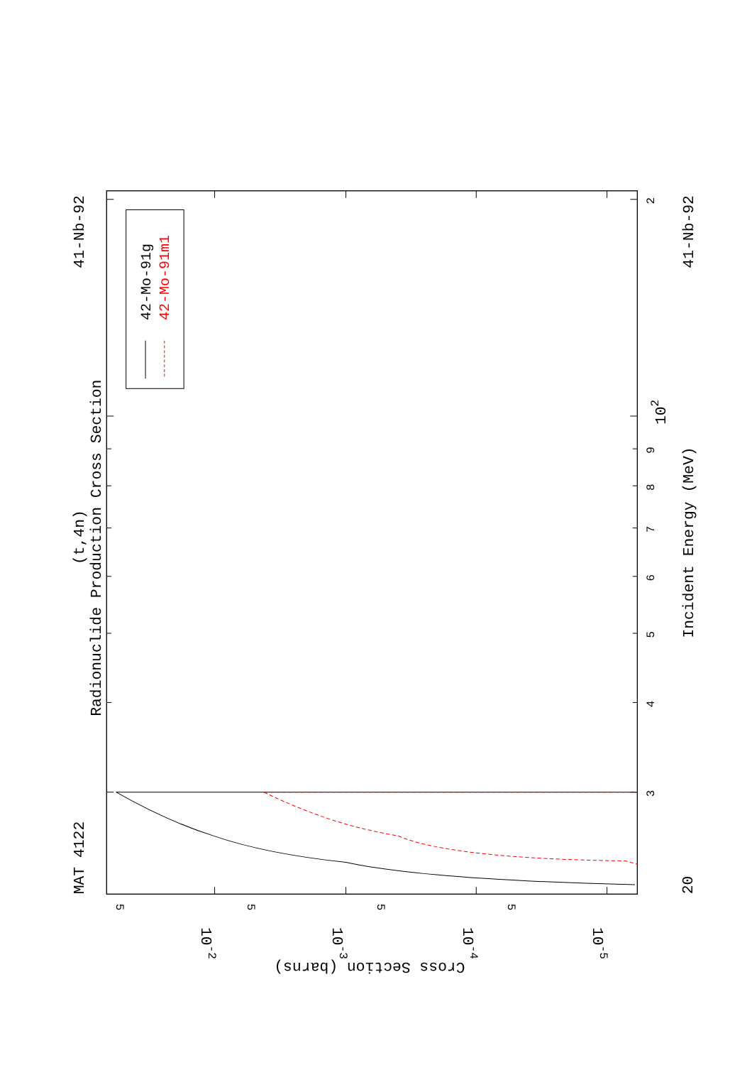42-Mo-91g
42-Mo-91m1
(t,4n)
Radionuclide Production Cross Section
MAT 4122
41-Nb-92
41-Nb-92
Incident Energy (MeV)
20
3
4
5
6
7
8
9
2
102
5
5
5
5
10-2
10-3
10-4
10-5
Cross Section (barns)